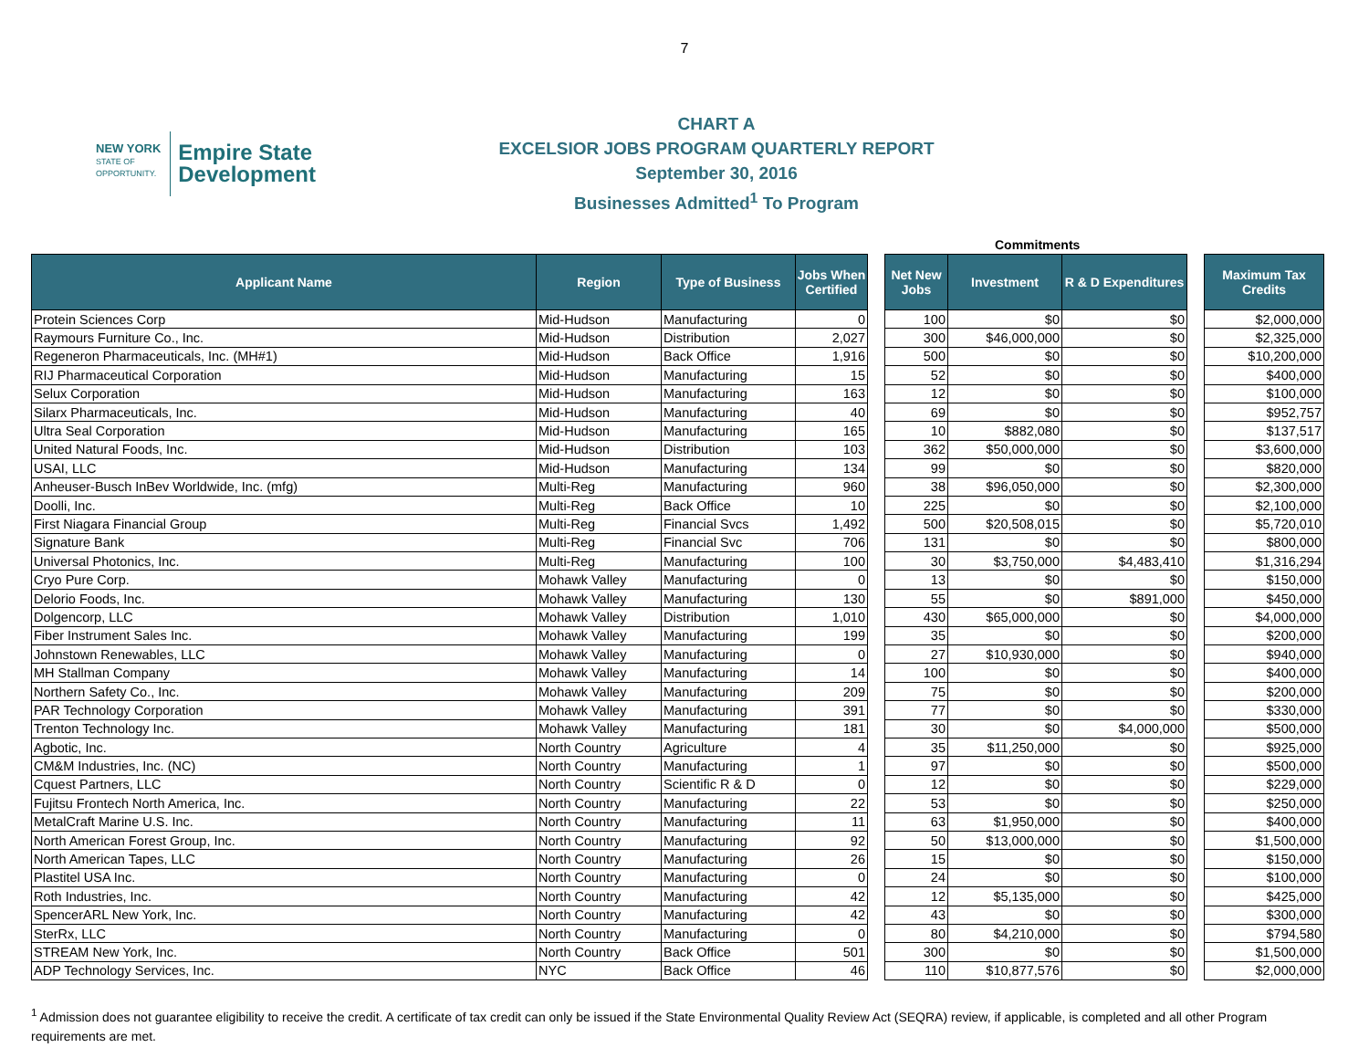7
NEW YORK
STATE OF
OPPORTUNITY.
Empire State
Development
CHART A
EXCELSIOR JOBS PROGRAM QUARTERLY REPORT
September 30, 2016
Businesses Admitted<sup>1</sup> To Program
Commitments
| Applicant Name | Region | Type of Business | Jobs When Certified | | Net New Jobs | Investment | R & D Expenditures | | Maximum Tax Credits |
| --- | --- | --- | --- | --- | --- | --- | --- | --- | --- |
| Protein Sciences Corp | Mid-Hudson | Manufacturing | 0 | | 100 | $0 | $0 | | $2,000,000 |
| Raymours Furniture Co., Inc. | Mid-Hudson | Distribution | 2,027 | | 300 | $46,000,000 | $0 | | $2,325,000 |
| Regeneron Pharmaceuticals, Inc. (MH#1) | Mid-Hudson | Back Office | 1,916 | | 500 | $0 | $0 | | $10,200,000 |
| RIJ Pharmaceutical Corporation | Mid-Hudson | Manufacturing | 15 | | 52 | $0 | $0 | | $400,000 |
| Selux Corporation | Mid-Hudson | Manufacturing | 163 | | 12 | $0 | $0 | | $100,000 |
| Silarx Pharmaceuticals, Inc. | Mid-Hudson | Manufacturing | 40 | | 69 | $0 | $0 | | $952,757 |
| Ultra Seal Corporation | Mid-Hudson | Manufacturing | 165 | | 10 | $882,080 | $0 | | $137,517 |
| United Natural Foods, Inc. | Mid-Hudson | Distribution | 103 | | 362 | $50,000,000 | $0 | | $3,600,000 |
| USAI, LLC | Mid-Hudson | Manufacturing | 134 | | 99 | $0 | $0 | | $820,000 |
| Anheuser-Busch InBev Worldwide, Inc. (mfg) | Multi-Reg | Manufacturing | 960 | | 38 | $96,050,000 | $0 | | $2,300,000 |
| Doolli, Inc. | Multi-Reg | Back Office | 10 | | 225 | $0 | $0 | | $2,100,000 |
| First Niagara Financial Group | Multi-Reg | Financial Svcs | 1,492 | | 500 | $20,508,015 | $0 | | $5,720,010 |
| Signature Bank | Multi-Reg | Financial Svc | 706 | | 131 | $0 | $0 | | $800,000 |
| Universal Photonics, Inc. | Multi-Reg | Manufacturing | 100 | | 30 | $3,750,000 | $4,483,410 | | $1,316,294 |
| Cryo Pure Corp. | Mohawk Valley | Manufacturing | 0 | | 13 | $0 | $0 | | $150,000 |
| Delorio Foods, Inc. | Mohawk Valley | Manufacturing | 130 | | 55 | $0 | $891,000 | | $450,000 |
| Dolgencorp, LLC | Mohawk Valley | Distribution | 1,010 | | 430 | $65,000,000 | $0 | | $4,000,000 |
| Fiber Instrument Sales Inc. | Mohawk Valley | Manufacturing | 199 | | 35 | $0 | $0 | | $200,000 |
| Johnstown Renewables, LLC | Mohawk Valley | Manufacturing | 0 | | 27 | $10,930,000 | $0 | | $940,000 |
| MH Stallman Company | Mohawk Valley | Manufacturing | 14 | | 100 | $0 | $0 | | $400,000 |
| Northern Safety Co., Inc. | Mohawk Valley | Manufacturing | 209 | | 75 | $0 | $0 | | $200,000 |
| PAR Technology Corporation | Mohawk Valley | Manufacturing | 391 | | 77 | $0 | $0 | | $330,000 |
| Trenton Technology Inc. | Mohawk Valley | Manufacturing | 181 | | 30 | $0 | $4,000,000 | | $500,000 |
| Agbotic, Inc. | North Country | Agriculture | 4 | | 35 | $11,250,000 | $0 | | $925,000 |
| CM&M Industries, Inc. (NC) | North Country | Manufacturing | 1 | | 97 | $0 | $0 | | $500,000 |
| Cquest Partners, LLC | North Country | Scientific R & D | 0 | | 12 | $0 | $0 | | $229,000 |
| Fujitsu Frontech North America, Inc. | North Country | Manufacturing | 22 | | 53 | $0 | $0 | | $250,000 |
| MetalCraft Marine U.S. Inc. | North Country | Manufacturing | 11 | | 63 | $1,950,000 | $0 | | $400,000 |
| North American Forest Group, Inc. | North Country | Manufacturing | 92 | | 50 | $13,000,000 | $0 | | $1,500,000 |
| North American Tapes, LLC | North Country | Manufacturing | 26 | | 15 | $0 | $0 | | $150,000 |
| Plastitel USA Inc. | North Country | Manufacturing | 0 | | 24 | $0 | $0 | | $100,000 |
| Roth Industries, Inc. | North Country | Manufacturing | 42 | | 12 | $5,135,000 | $0 | | $425,000 |
| SpencerARL New York, Inc. | North Country | Manufacturing | 42 | | 43 | $0 | $0 | | $300,000 |
| SterRx, LLC | North Country | Manufacturing | 0 | | 80 | $4,210,000 | $0 | | $794,580 |
| STREAM New York, Inc. | North Country | Back Office | 501 | | 300 | $0 | $0 | | $1,500,000 |
| ADP Technology Services, Inc. | NYC | Back Office | 46 | | 110 | $10,877,576 | $0 | | $2,000,000 |
<sup>1</sup> Admission does not guarantee eligibility to receive the credit. A certificate of tax credit can only be issued if the State Environmental Quality Review Act (SEQRA) review, if applicable, is completed and all other Program requirements are met.